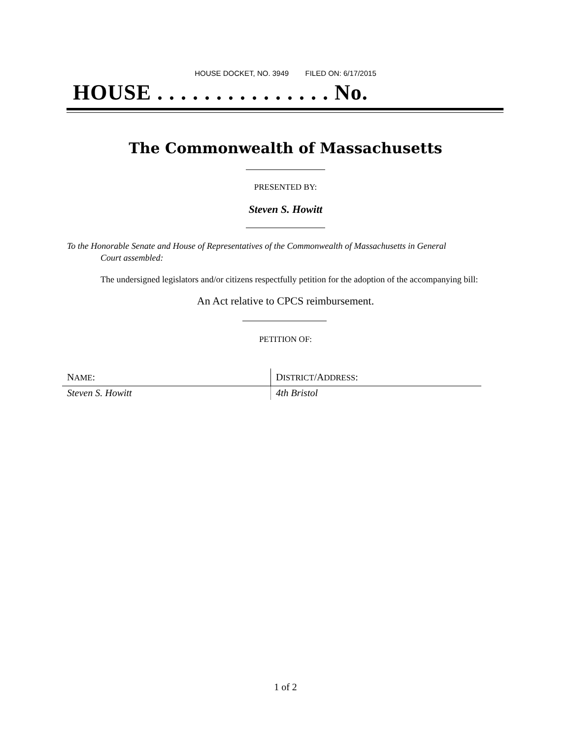HOUSE DOCKET, NO. 3949 FILED ON: 6/17/2015
HOUSE . . . . . . . . . . . . . . . No.
The Commonwealth of Massachusetts
PRESENTED BY:
Steven S. Howitt
To the Honorable Senate and House of Representatives of the Commonwealth of Massachusetts in General
Court assembled:
The undersigned legislators and/or citizens respectfully petition for the adoption of the accompanying bill:
An Act relative to CPCS reimbursement.
PETITION OF:
| N AME : | D ISTRICT /A DDRESS : |
| --- | --- |
| Steven S. Howitt | 4th Bristol |
1 of 2